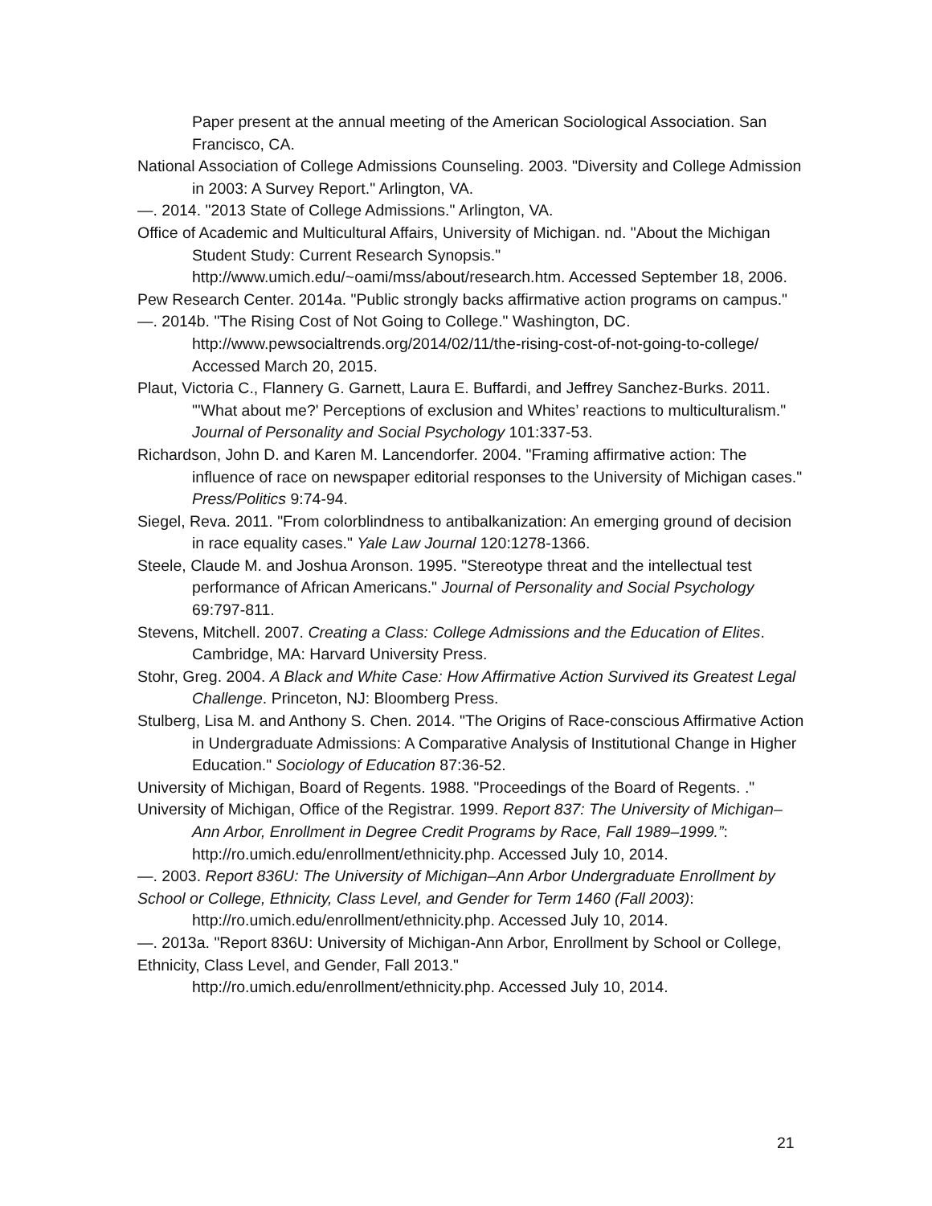Paper present at the annual meeting of the American Sociological Association. San Francisco, CA.
National Association of College Admissions Counseling. 2003. "Diversity and College Admission in 2003: A Survey Report." Arlington, VA.
—. 2014. "2013 State of College Admissions." Arlington, VA.
Office of Academic and Multicultural Affairs, University of Michigan. nd. "About the Michigan Student Study: Current Research Synopsis." http://www.umich.edu/~oami/mss/about/research.htm. Accessed September 18, 2006.
Pew Research Center. 2014a. "Public strongly backs affirmative action programs on campus."
—. 2014b. "The Rising Cost of Not Going to College." Washington, DC.
http://www.pewsocialtrends.org/2014/02/11/the-rising-cost-of-not-going-to-college/ Accessed March 20, 2015.
Plaut, Victoria C., Flannery G. Garnett, Laura E. Buffardi, and Jeffrey Sanchez-Burks. 2011. "'What about me?' Perceptions of exclusion and Whites’ reactions to multiculturalism." Journal of Personality and Social Psychology 101:337-53.
Richardson, John D. and Karen M. Lancendorfer. 2004. "Framing affirmative action: The influence of race on newspaper editorial responses to the University of Michigan cases." Press/Politics 9:74-94.
Siegel, Reva. 2011. "From colorblindness to antibalkanization: An emerging ground of decision in race equality cases." Yale Law Journal 120:1278-1366.
Steele, Claude M. and Joshua Aronson. 1995. "Stereotype threat and the intellectual test performance of African Americans." Journal of Personality and Social Psychology 69:797-811.
Stevens, Mitchell. 2007. Creating a Class: College Admissions and the Education of Elites. Cambridge, MA: Harvard University Press.
Stohr, Greg. 2004. A Black and White Case: How Affirmative Action Survived its Greatest Legal Challenge. Princeton, NJ: Bloomberg Press.
Stulberg, Lisa M. and Anthony S. Chen. 2014. "The Origins of Race-conscious Affirmative Action in Undergraduate Admissions: A Comparative Analysis of Institutional Change in Higher Education." Sociology of Education 87:36-52.
University of Michigan, Board of Regents. 1988. "Proceedings of the Board of Regents. ."
University of Michigan, Office of the Registrar. 1999. Report 837: The University of Michigan–Ann Arbor, Enrollment in Degree Credit Programs by Race, Fall 1989–1999.”: http://ro.umich.edu/enrollment/ethnicity.php. Accessed July 10, 2014.
—. 2003. Report 836U: The University of Michigan–Ann Arbor Undergraduate Enrollment by
School or College, Ethnicity, Class Level, and Gender for Term 1460 (Fall 2003): http://ro.umich.edu/enrollment/ethnicity.php. Accessed July 10, 2014.
—. 2013a. "Report 836U: University of Michigan-Ann Arbor, Enrollment by School or College,
Ethnicity, Class Level, and Gender, Fall 2013."
http://ro.umich.edu/enrollment/ethnicity.php. Accessed July 10, 2014.
21